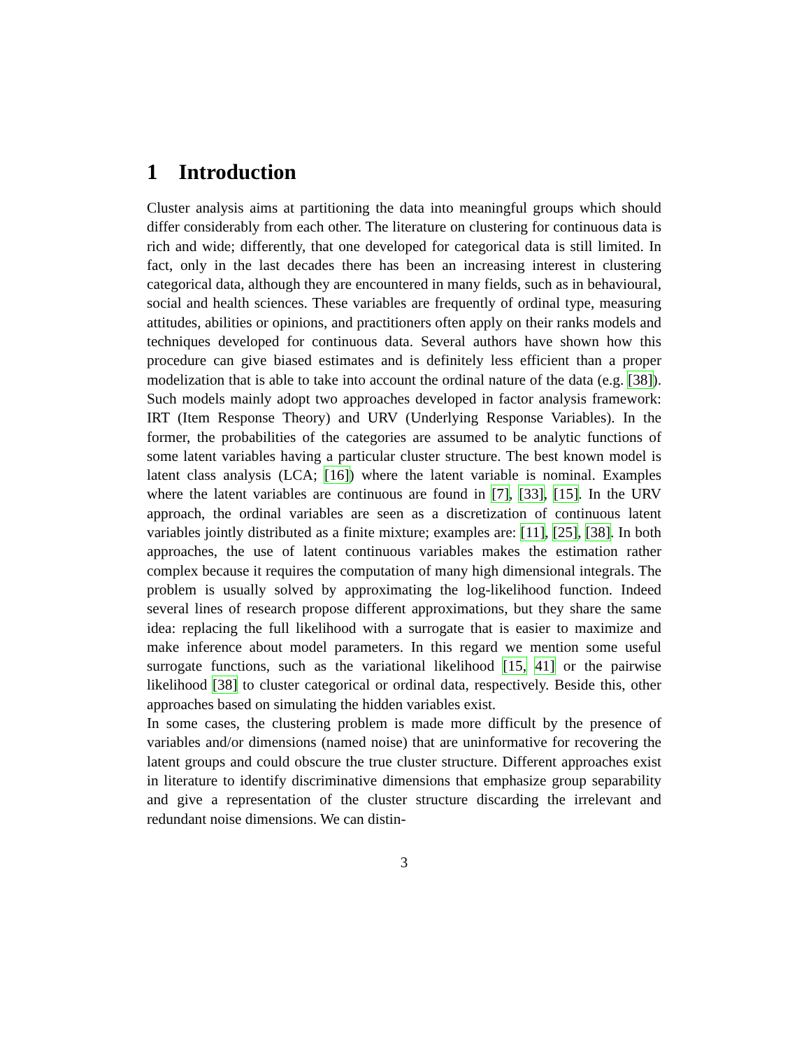1 Introduction
Cluster analysis aims at partitioning the data into meaningful groups which should differ considerably from each other. The literature on clustering for continuous data is rich and wide; differently, that one developed for categorical data is still limited. In fact, only in the last decades there has been an increasing interest in clustering categorical data, although they are encountered in many fields, such as in behavioural, social and health sciences. These variables are frequently of ordinal type, measuring attitudes, abilities or opinions, and practitioners often apply on their ranks models and techniques developed for continuous data. Several authors have shown how this procedure can give biased estimates and is definitely less efficient than a proper modelization that is able to take into account the ordinal nature of the data (e.g. [38]). Such models mainly adopt two approaches developed in factor analysis framework: IRT (Item Response Theory) and URV (Underlying Response Variables). In the former, the probabilities of the categories are assumed to be analytic functions of some latent variables having a particular cluster structure. The best known model is latent class analysis (LCA; [16]) where the latent variable is nominal. Examples where the latent variables are continuous are found in [7], [33], [15]. In the URV approach, the ordinal variables are seen as a discretization of continuous latent variables jointly distributed as a finite mixture; examples are: [11], [25], [38]. In both approaches, the use of latent continuous variables makes the estimation rather complex because it requires the computation of many high dimensional integrals. The problem is usually solved by approximating the log-likelihood function. Indeed several lines of research propose different approximations, but they share the same idea: replacing the full likelihood with a surrogate that is easier to maximize and make inference about model parameters. In this regard we mention some useful surrogate functions, such as the variational likelihood [15, 41] or the pairwise likelihood [38] to cluster categorical or ordinal data, respectively. Beside this, other approaches based on simulating the hidden variables exist.
In some cases, the clustering problem is made more difficult by the presence of variables and/or dimensions (named noise) that are uninformative for recovering the latent groups and could obscure the true cluster structure. Different approaches exist in literature to identify discriminative dimensions that emphasize group separability and give a representation of the cluster structure discarding the irrelevant and redundant noise dimensions. We can distin-
3